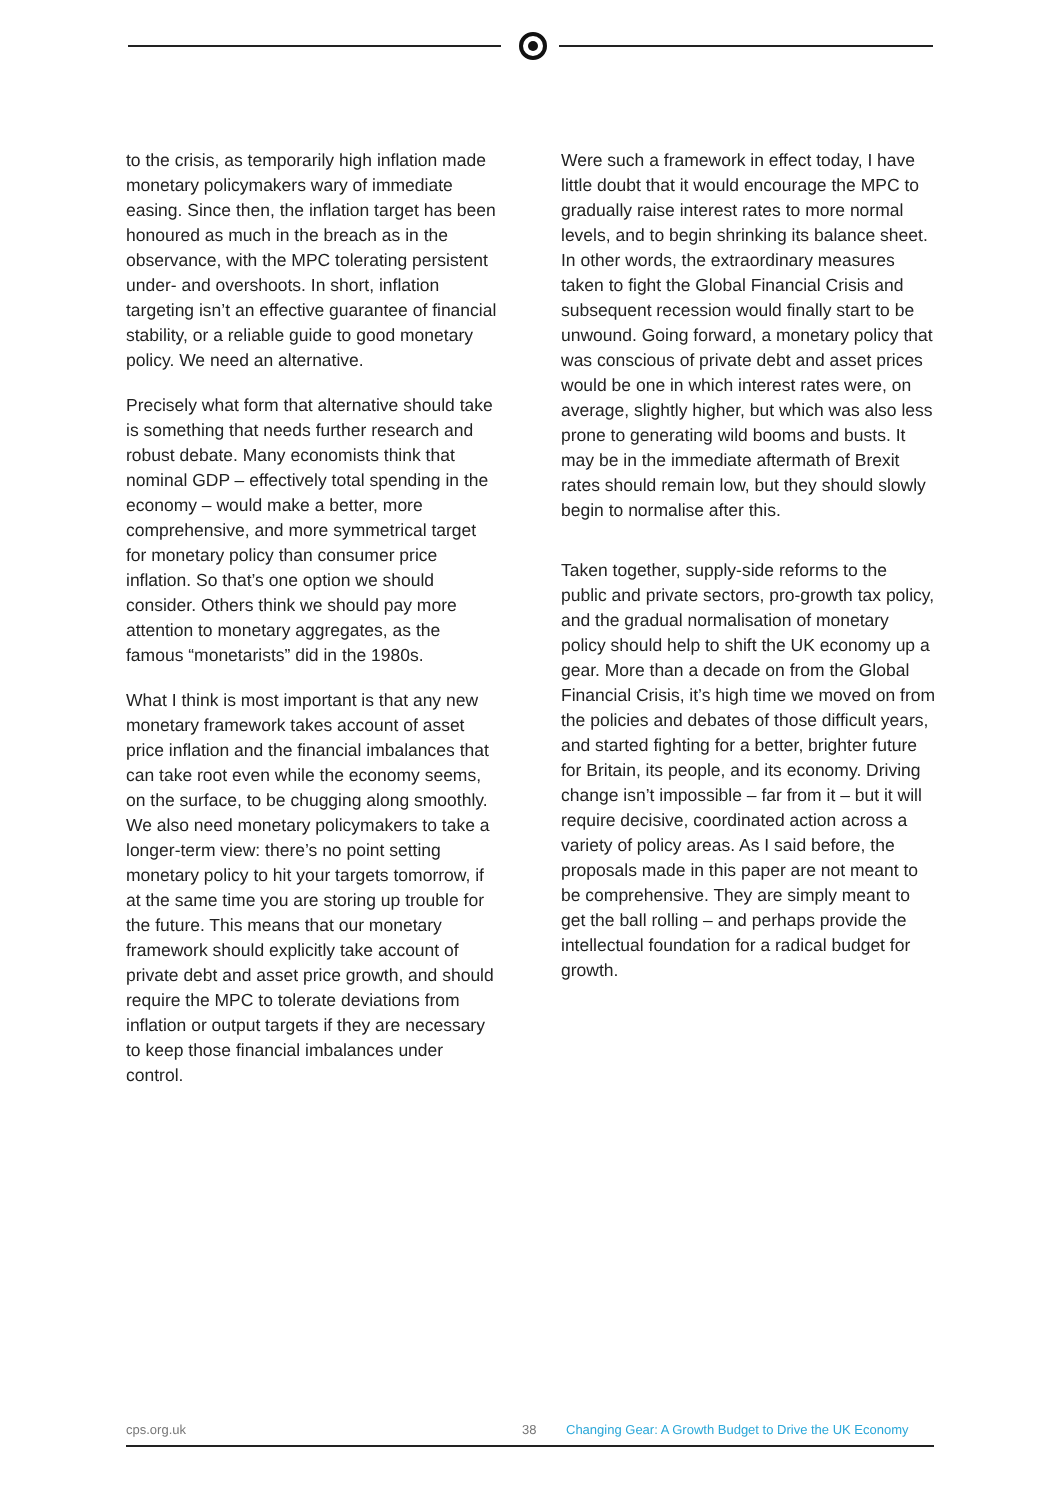to the crisis, as temporarily high inflation made monetary policymakers wary of immediate easing. Since then, the inflation target has been honoured as much in the breach as in the observance, with the MPC tolerating persistent under- and overshoots. In short, inflation targeting isn’t an effective guarantee of financial stability, or a reliable guide to good monetary policy. We need an alternative.
Precisely what form that alternative should take is something that needs further research and robust debate. Many economists think that nominal GDP – effectively total spending in the economy – would make a better, more comprehensive, and more symmetrical target for monetary policy than consumer price inflation. So that’s one option we should consider. Others think we should pay more attention to monetary aggregates, as the famous “monetarists” did in the 1980s.
What I think is most important is that any new monetary framework takes account of asset price inflation and the financial imbalances that can take root even while the economy seems, on the surface, to be chugging along smoothly. We also need monetary policymakers to take a longer-term view: there’s no point setting monetary policy to hit your targets tomorrow, if at the same time you are storing up trouble for the future. This means that our monetary framework should explicitly take account of private debt and asset price growth, and should require the MPC to tolerate deviations from inflation or output targets if they are necessary to keep those financial imbalances under control.
Were such a framework in effect today, I have little doubt that it would encourage the MPC to gradually raise interest rates to more normal levels, and to begin shrinking its balance sheet. In other words, the extraordinary measures taken to fight the Global Financial Crisis and subsequent recession would finally start to be unwound. Going forward, a monetary policy that was conscious of private debt and asset prices would be one in which interest rates were, on average, slightly higher, but which was also less prone to generating wild booms and busts. It may be in the immediate aftermath of Brexit rates should remain low, but they should slowly begin to normalise after this.
Taken together, supply-side reforms to the public and private sectors, pro-growth tax policy, and the gradual normalisation of monetary policy should help to shift the UK economy up a gear. More than a decade on from the Global Financial Crisis, it’s high time we moved on from the policies and debates of those difficult years, and started fighting for a better, brighter future for Britain, its people, and its economy. Driving change isn’t impossible – far from it – but it will require decisive, coordinated action across a variety of policy areas. As I said before, the proposals made in this paper are not meant to be comprehensive. They are simply meant to get the ball rolling – and perhaps provide the intellectual foundation for a radical budget for growth.
cps.org.uk 38 Changing Gear: A Growth Budget to Drive the UK Economy